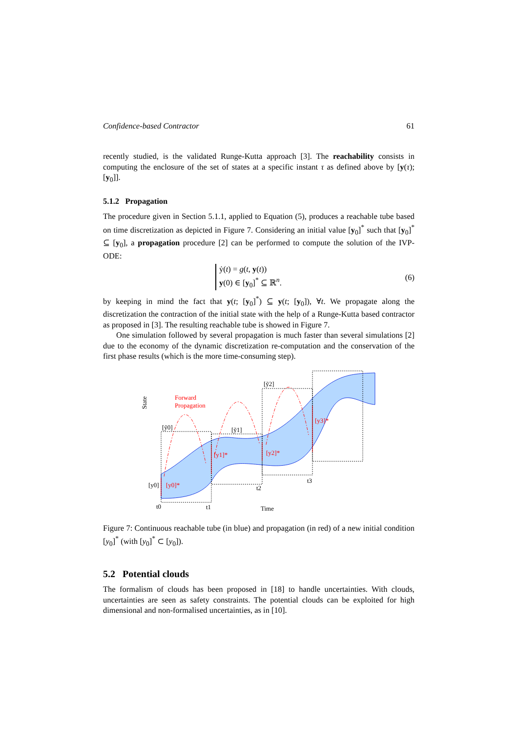Confidence-based Contractor 61
recently studied, is the validated Runge-Kutta approach [3]. The reachability consists in computing the enclosure of the set of states at a specific instant τ as defined above by [y(τ); [y<sub>0</sub>]].
5.1.2 Propagation
The procedure given in Section 5.1.1, applied to Equation (5), produces a reachable tube based on time discretization as depicted in Figure 7. Considering an initial value [y<sub>0</sub>]<sup>*</sup> such that [y<sub>0</sub>]<sup>*</sup> ⊆ [y<sub>0</sub>], a propagation procedure [2] can be performed to compute the solution of the IVP-ODE:
ẏ(t) = g(t, y(t))
y(0) ∈ [y<sub>0</sub>]<sup>*</sup> ⊆ ℝ<sup>n</sup>.
(6)
by keeping in mind the fact that y(t; [y<sub>0</sub>]<sup>*</sup>) ⊆ y(t; [y<sub>0</sub>]), ∀t. We propagate along the discretization the contraction of the initial state with the help of a Runge-Kutta based contractor as proposed in [3]. The resulting reachable tube is showed in Figure 7.
One simulation followed by several propagation is much faster than several simulations [2] due to the economy of the dynamic discretization re-computation and the conservation of the first phase results (which is the more time-consuming step).
Forward
Propagation
[y0]*
[y1]*
[y2]*
[y3]*
[ỹ0]
[ỹ1]
[ỹ2]
[y0]
t0
t1
t2
t3
Time
State
Figure 7: Continuous reachable tube (in blue) and propagation (in red) of a new initial condition [y<sub>0</sub>]<sup>*</sup> (with [y<sub>0</sub>]<sup>*</sup> ⊂ [y<sub>0</sub>]).
5.2 Potential clouds
The formalism of clouds has been proposed in [18] to handle uncertainties. With clouds, uncertainties are seen as safety constraints. The potential clouds can be exploited for high dimensional and non-formalised uncertainties, as in [10].